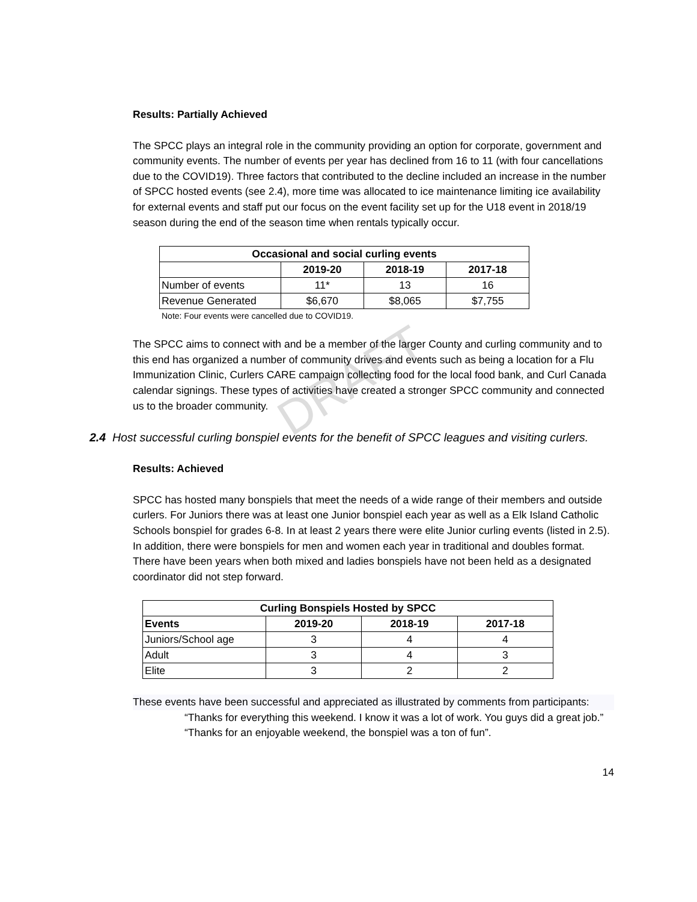DRAFT
Results: Partially Achieved
The SPCC plays an integral role in the community providing an option for corporate, government and community events. The number of events per year has declined from 16 to 11 (with four cancellations due to the COVID19). Three factors that contributed to the decline included an increase in the number of SPCC hosted events (see 2.4), more time was allocated to ice maintenance limiting ice availability for external events and staff put our focus on the event facility set up for the U18 event in 2018/19 season during the end of the season time when rentals typically occur.
| Occasional and social curling events | | | |
| --- | --- | --- | --- |
| | 2019-20 | 2018-19 | 2017-18 |
| Number of events | 11* | 13 | 16 |
| Revenue Generated | $6,670 | $8,065 | $7,755 |
Note: Four events were cancelled due to COVID19.
The SPCC aims to connect with and be a member of the larger County and curling community and to this end has organized a number of community drives and events such as being a location for a Flu Immunization Clinic, Curlers CARE campaign collecting food for the local food bank, and Curl Canada calendar signings. These types of activities have created a stronger SPCC community and connected us to the broader community.
2.4 Host successful curling bonspiel events for the benefit of SPCC leagues and visiting curlers.
Results: Achieved
SPCC has hosted many bonspiels that meet the needs of a wide range of their members and outside curlers. For Juniors there was at least one Junior bonspiel each year as well as a Elk Island Catholic Schools bonspiel for grades 6-8. In at least 2 years there were elite Junior curling events (listed in 2.5). In addition, there were bonspiels for men and women each year in traditional and doubles format. There have been years when both mixed and ladies bonspiels have not been held as a designated coordinator did not step forward.
| Curling Bonspiels Hosted by SPCC | | | |
| --- | --- | --- | --- |
| Events | 2019-20 | 2018-19 | 2017-18 |
| Juniors/School age | 3 | 4 | 4 |
| Adult | 3 | 4 | 3 |
| Elite | 3 | 2 | 2 |
These events have been successful and appreciated as illustrated by comments from participants:
“Thanks for everything this weekend. I know it was a lot of work. You guys did a great job.”
“Thanks for an enjoyable weekend, the bonspiel was a ton of fun”.
14